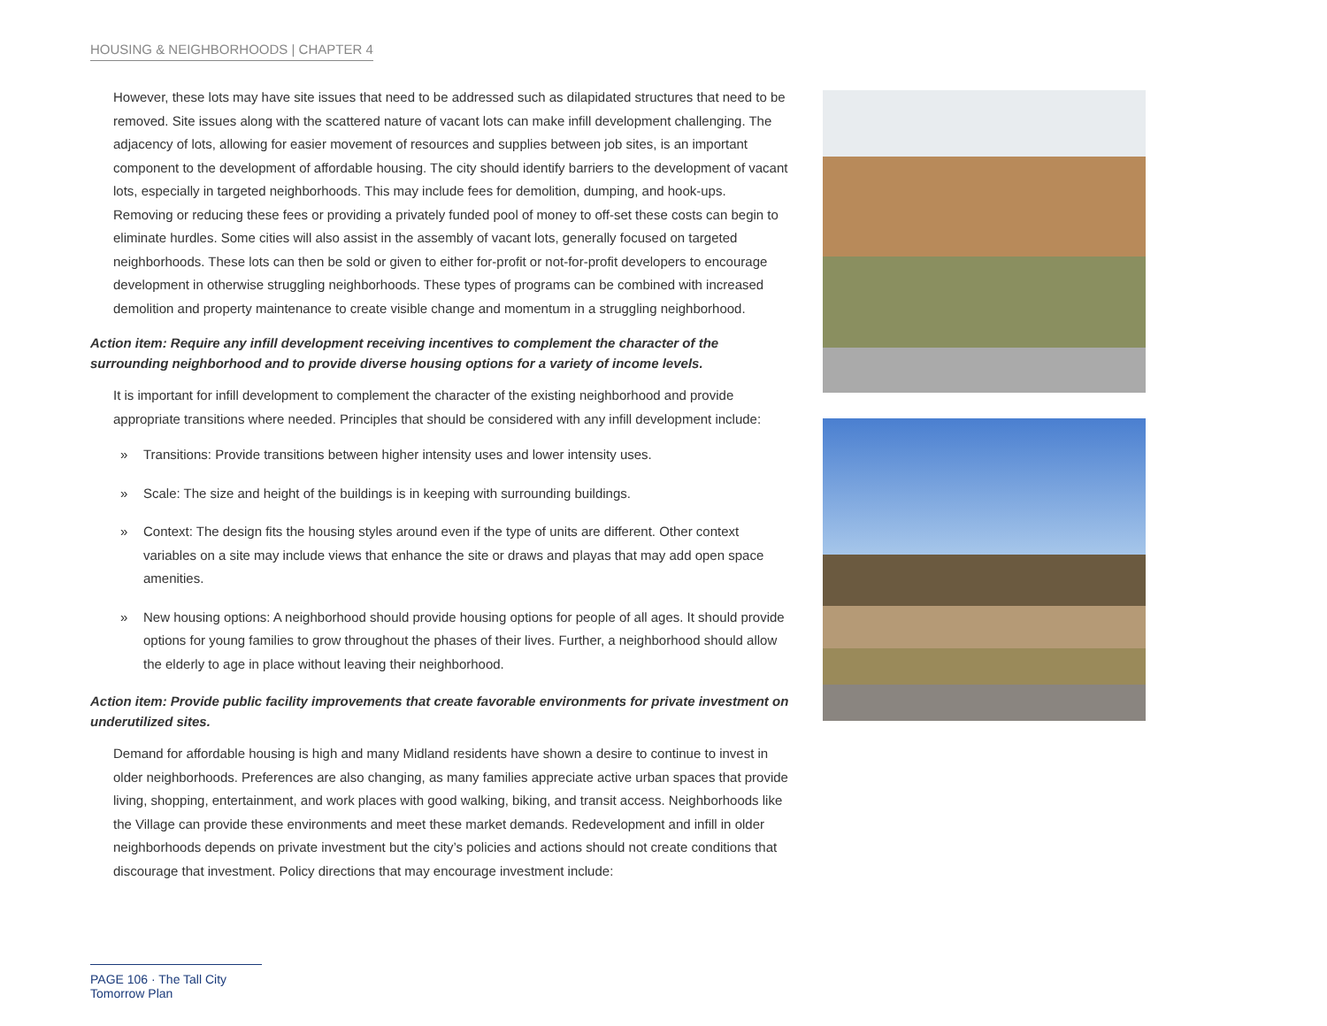HOUSING & NEIGHBORHOODS | CHAPTER 4
However, these lots may have site issues that need to be addressed such as dilapidated structures that need to be removed. Site issues along with the scattered nature of vacant lots can make infill development challenging. The adjacency of lots, allowing for easier movement of resources and supplies between job sites, is an important component to the development of affordable housing. The city should identify barriers to the development of vacant lots, especially in targeted neighborhoods. This may include fees for demolition, dumping, and hook-ups. Removing or reducing these fees or providing a privately funded pool of money to off-set these costs can begin to eliminate hurdles. Some cities will also assist in the assembly of vacant lots, generally focused on targeted neighborhoods. These lots can then be sold or given to either for-profit or not-for-profit developers to encourage development in otherwise struggling neighborhoods. These types of programs can be combined with increased demolition and property maintenance to create visible change and momentum in a struggling neighborhood.
Action item: Require any infill development receiving incentives to complement the character of the surrounding neighborhood and to provide diverse housing options for a variety of income levels.
It is important for infill development to complement the character of the existing neighborhood and provide appropriate transitions where needed. Principles that should be considered with any infill development include:
» Transitions: Provide transitions between higher intensity uses and lower intensity uses.
» Scale: The size and height of the buildings is in keeping with surrounding buildings.
» Context: The design fits the housing styles around even if the type of units are different. Other context variables on a site may include views that enhance the site or draws and playas that may add open space amenities.
» New housing options: A neighborhood should provide housing options for people of all ages. It should provide options for young families to grow throughout the phases of their lives. Further, a neighborhood should allow the elderly to age in place without leaving their neighborhood.
Action item: Provide public facility improvements that create favorable environments for private investment on underutilized sites.
Demand for affordable housing is high and many Midland residents have shown a desire to continue to invest in older neighborhoods. Preferences are also changing, as many families appreciate active urban spaces that provide living, shopping, entertainment, and work places with good walking, biking, and transit access. Neighborhoods like the Village can provide these environments and meet these market demands. Redevelopment and infill in older neighborhoods depends on private investment but the city’s policies and actions should not create conditions that discourage that investment. Policy directions that may encourage investment include:
PAGE 106 · The Tall City Tomorrow Plan